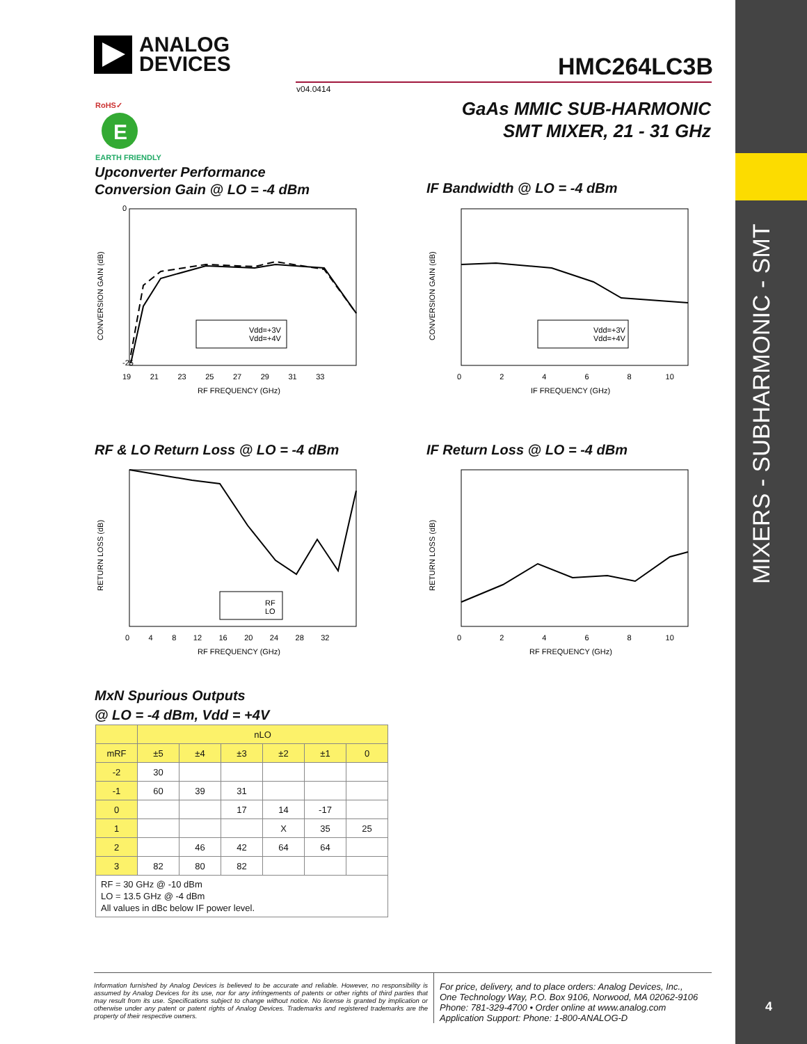MIXERS - SUBHARMONIC - SMT
4
ANALOG
DEVICES
HMC264LC3B
v04.0414
GaAs MMIC SUB-HARMONIC
SMT MIXER, 21 - 31 GHz
RoHS✓
E
EARTH FRIENDLY
Upconverter Performance
Conversion Gain @ LO = -4 dBm
IF Bandwidth @ LO = -4 dBm
RF & LO Return Loss @ LO = -4 dBm
IF Return Loss @ LO = -4 dBm
CONVERSION GAIN (dB)
-25
0
RF FREQUENCY (GHz)
19 21 23 25 27 29 31 33
Vdd=+3V
Vdd=+4V
CONVERSION GAIN (dB)
IF FREQUENCY (GHz)
0 2 4 6 8 10
Vdd=+3V
Vdd=+4V
RETURN LOSS (dB)
RF FREQUENCY (GHz)
0 4 8 12 16 20 24 28 32
RF
LO
RETURN LOSS (dB)
RF FREQUENCY (GHz)
0 2 4 6 8 10
MxN Spurious Outputs
@ LO = -4 dBm, Vdd = +4V
| | nLO | | | | | |
| --- | --- | --- | --- | --- | --- | --- |
| mRF | ±5 | ±4 | ±3 | ±2 | ±1 | 0 |
| -2 | 30 | | | | | |
| -1 | 60 | 39 | 31 | | | |
| 0 | | | 17 | 14 | -17 | |
| 1 | | | | X | 35 | 25 |
| 2 | | 46 | 42 | 64 | 64 | |
| 3 | 82 | 80 | 82 | | | |
| RF = 30 GHz @ -10 dBm LO = 13.5 GHz @ -4 dBm All values in dBc below IF power level. | | | | | | |
Information furnished by Analog Devices is believed to be accurate and reliable. However, no responsibility is assumed by Analog Devices for its use, nor for any infringements of patents or other rights of third parties that may result from its use. Specifications subject to change without notice. No license is granted by implication or otherwise under any patent or patent rights of Analog Devices. Trademarks and registered trademarks are the property of their respective owners.
For price, delivery, and to place orders: Analog Devices, Inc.,
One Technology Way, P.O. Box 9106, Norwood, MA 02062-9106
Phone: 781-329-4700 • Order online at www.analog.com
Application Support: Phone: 1-800-ANALOG-D